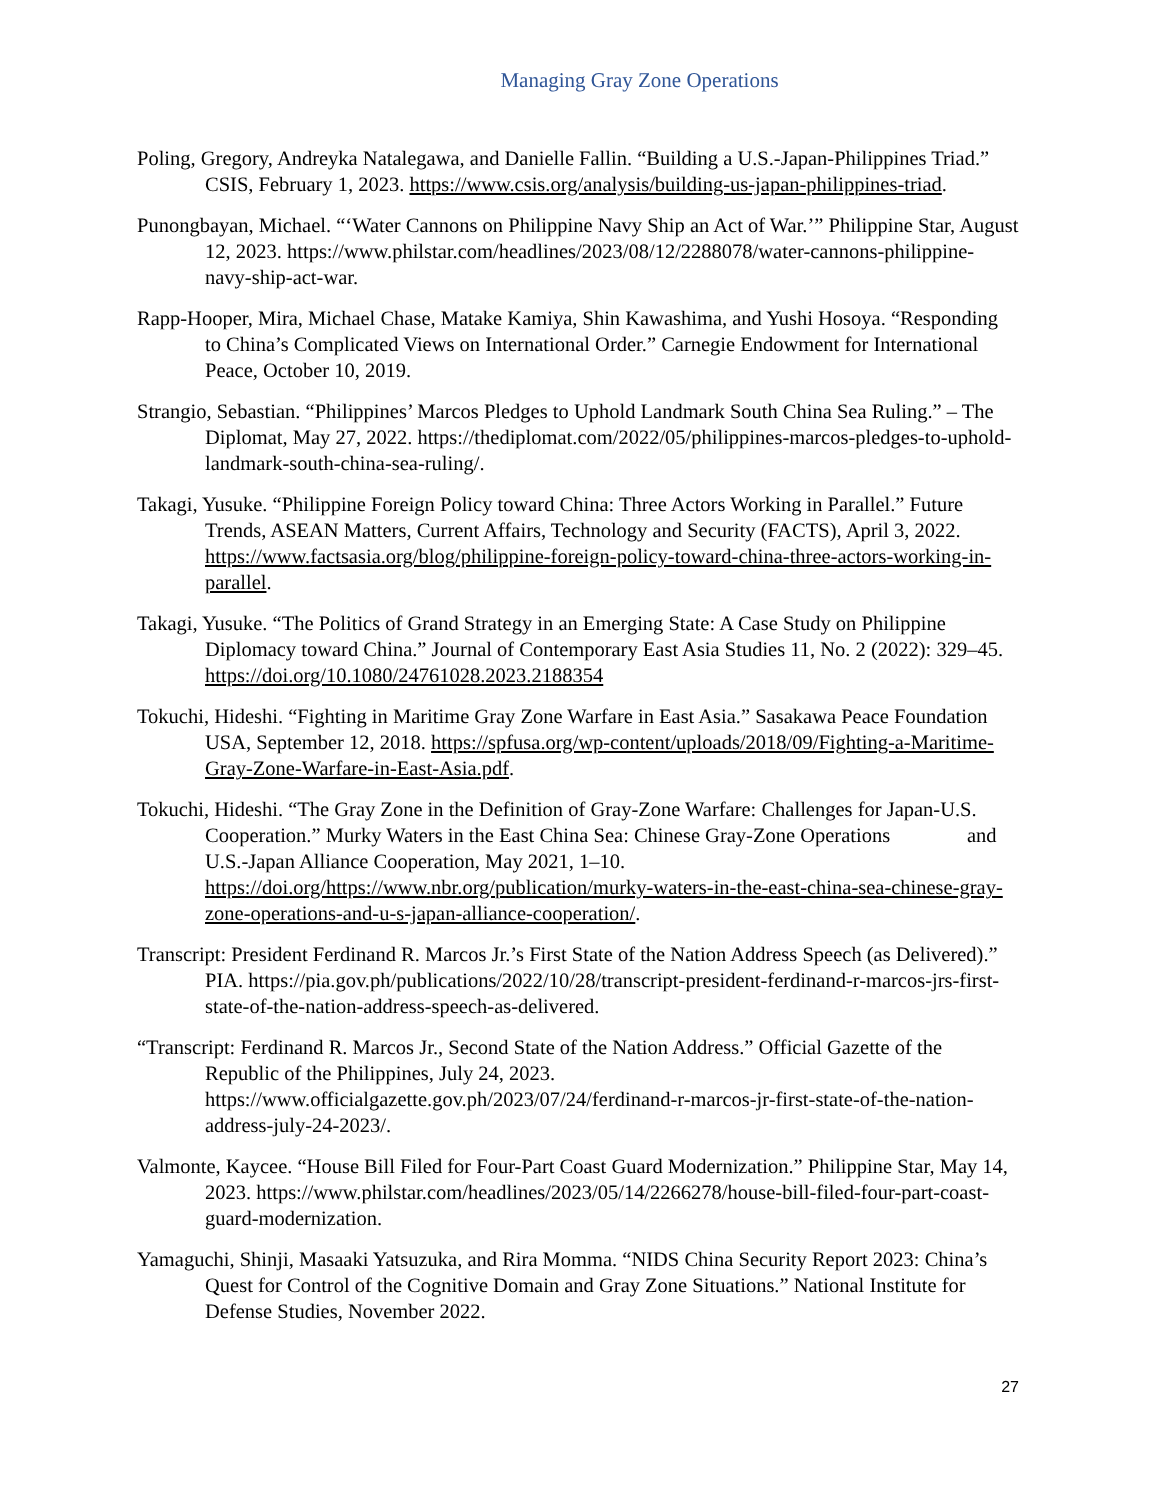Managing Gray Zone Operations
Poling, Gregory, Andreyka Natalegawa, and Danielle Fallin. “Building a U.S.-Japan-Philippines Triad.” CSIS, February 1, 2023. https://www.csis.org/analysis/building-us-japan-philippines-triad.
Punongbayan, Michael. “‘Water Cannons on Philippine Navy Ship an Act of War.’” Philippine Star, August 12, 2023. https://www.philstar.com/headlines/2023/08/12/2288078/water-cannons-philippine-navy-ship-act-war.
Rapp-Hooper, Mira, Michael Chase, Matake Kamiya, Shin Kawashima, and Yushi Hosoya. “Responding to China’s Complicated Views on International Order.” Carnegie Endowment for International Peace, October 10, 2019.
Strangio, Sebastian. “Philippines’ Marcos Pledges to Uphold Landmark South China Sea Ruling.” – The Diplomat, May 27, 2022. https://thediplomat.com/2022/05/philippines-marcos-pledges-to-uphold-landmark-south-china-sea-ruling/.
Takagi, Yusuke. “Philippine Foreign Policy toward China: Three Actors Working in Parallel.” Future Trends, ASEAN Matters, Current Affairs, Technology and Security (FACTS), April 3, 2022. https://www.factsasia.org/blog/philippine-foreign-policy-toward-china-three-actors-working-in-parallel.
Takagi, Yusuke. “The Politics of Grand Strategy in an Emerging State: A Case Study on Philippine Diplomacy toward China.” Journal of Contemporary East Asia Studies 11, No. 2 (2022): 329–45. https://doi.org/10.1080/24761028.2023.2188354
Tokuchi, Hideshi. “Fighting in Maritime Gray Zone Warfare in East Asia.” Sasakawa Peace Foundation USA, September 12, 2018. https://spfusa.org/wp-content/uploads/2018/09/Fighting-a-Maritime-Gray-Zone-Warfare-in-East-Asia.pdf.
Tokuchi, Hideshi. “The Gray Zone in the Definition of Gray-Zone Warfare: Challenges for Japan-U.S. Cooperation.” Murky Waters in the East China Sea: Chinese Gray-Zone Operations and U.S.-Japan Alliance Cooperation, May 2021, 1–10. https://doi.org/https://www.nbr.org/publication/murky-waters-in-the-east-china-sea-chinese-gray-zone-operations-and-u-s-japan-alliance-cooperation/.
Transcript: President Ferdinand R. Marcos Jr.’s First State of the Nation Address Speech (as Delivered).” PIA. https://pia.gov.ph/publications/2022/10/28/transcript-president-ferdinand-r-marcos-jrs-first-state-of-the-nation-address-speech-as-delivered.
“Transcript: Ferdinand R. Marcos Jr., Second State of the Nation Address.” Official Gazette of the Republic of the Philippines, July 24, 2023. https://www.officialgazette.gov.ph/2023/07/24/ferdinand-r-marcos-jr-first-state-of-the-nation-address-july-24-2023/.
Valmonte, Kaycee. “House Bill Filed for Four-Part Coast Guard Modernization.” Philippine Star, May 14, 2023. https://www.philstar.com/headlines/2023/05/14/2266278/house-bill-filed-four-part-coast-guard-modernization.
Yamaguchi, Shinji, Masaaki Yatsuzuka, and Rira Momma. “NIDS China Security Report 2023: China’s Quest for Control of the Cognitive Domain and Gray Zone Situations.” National Institute for Defense Studies, November 2022.
27